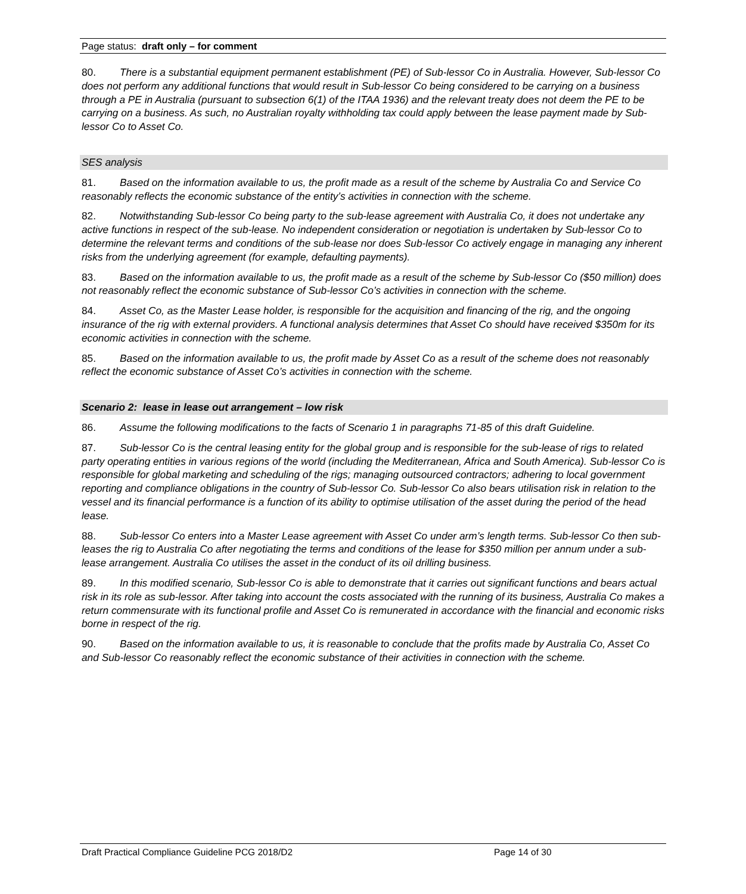Page status: draft only – for comment
80. There is a substantial equipment permanent establishment (PE) of Sub-lessor Co in Australia. However, Sub-lessor Co does not perform any additional functions that would result in Sub-lessor Co being considered to be carrying on a business through a PE in Australia (pursuant to subsection 6(1) of the ITAA 1936) and the relevant treaty does not deem the PE to be carrying on a business. As such, no Australian royalty withholding tax could apply between the lease payment made by Sub-lessor Co to Asset Co.
SES analysis
81. Based on the information available to us, the profit made as a result of the scheme by Australia Co and Service Co reasonably reflects the economic substance of the entity’s activities in connection with the scheme.
82. Notwithstanding Sub-lessor Co being party to the sub-lease agreement with Australia Co, it does not undertake any active functions in respect of the sub-lease. No independent consideration or negotiation is undertaken by Sub-lessor Co to determine the relevant terms and conditions of the sub-lease nor does Sub-lessor Co actively engage in managing any inherent risks from the underlying agreement (for example, defaulting payments).
83. Based on the information available to us, the profit made as a result of the scheme by Sub-lessor Co ($50 million) does not reasonably reflect the economic substance of Sub-lessor Co’s activities in connection with the scheme.
84. Asset Co, as the Master Lease holder, is responsible for the acquisition and financing of the rig, and the ongoing insurance of the rig with external providers. A functional analysis determines that Asset Co should have received $350m for its economic activities in connection with the scheme.
85. Based on the information available to us, the profit made by Asset Co as a result of the scheme does not reasonably reflect the economic substance of Asset Co’s activities in connection with the scheme.
Scenario 2: lease in lease out arrangement – low risk
86. Assume the following modifications to the facts of Scenario 1 in paragraphs 71-85 of this draft Guideline.
87. Sub-lessor Co is the central leasing entity for the global group and is responsible for the sub-lease of rigs to related party operating entities in various regions of the world (including the Mediterranean, Africa and South America). Sub-lessor Co is responsible for global marketing and scheduling of the rigs; managing outsourced contractors; adhering to local government reporting and compliance obligations in the country of Sub-lessor Co. Sub-lessor Co also bears utilisation risk in relation to the vessel and its financial performance is a function of its ability to optimise utilisation of the asset during the period of the head lease.
88. Sub-lessor Co enters into a Master Lease agreement with Asset Co under arm’s length terms. Sub-lessor Co then sub-leases the rig to Australia Co after negotiating the terms and conditions of the lease for $350 million per annum under a sub-lease arrangement. Australia Co utilises the asset in the conduct of its oil drilling business.
89. In this modified scenario, Sub-lessor Co is able to demonstrate that it carries out significant functions and bears actual risk in its role as sub-lessor. After taking into account the costs associated with the running of its business, Australia Co makes a return commensurate with its functional profile and Asset Co is remunerated in accordance with the financial and economic risks borne in respect of the rig.
90. Based on the information available to us, it is reasonable to conclude that the profits made by Australia Co, Asset Co and Sub-lessor Co reasonably reflect the economic substance of their activities in connection with the scheme.
Draft Practical Compliance Guideline PCG 2018/D2 Page 14 of 30